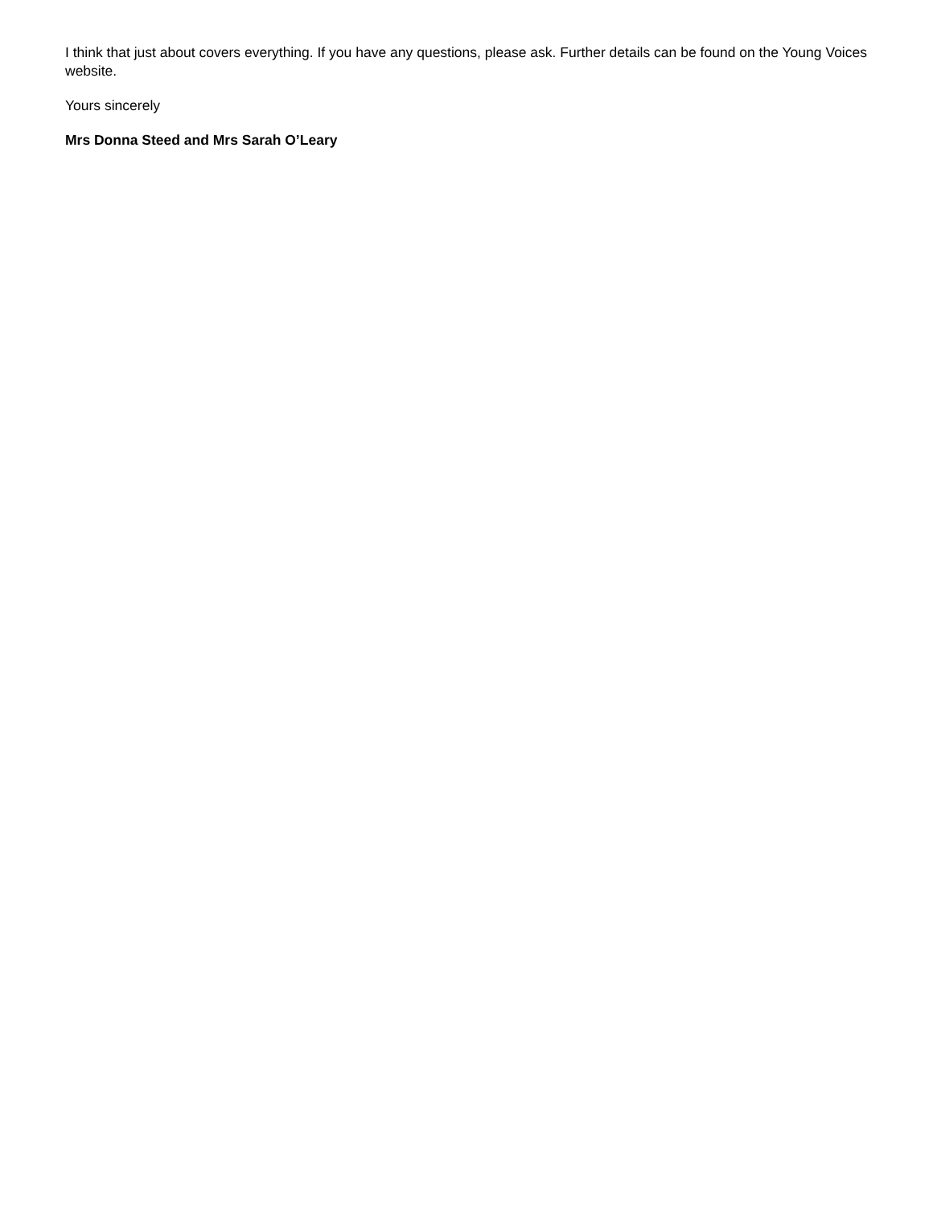I think that just about covers everything. If you have any questions, please ask. Further details can be found on the Young Voices website.
Yours sincerely
Mrs Donna Steed and Mrs Sarah O’Leary